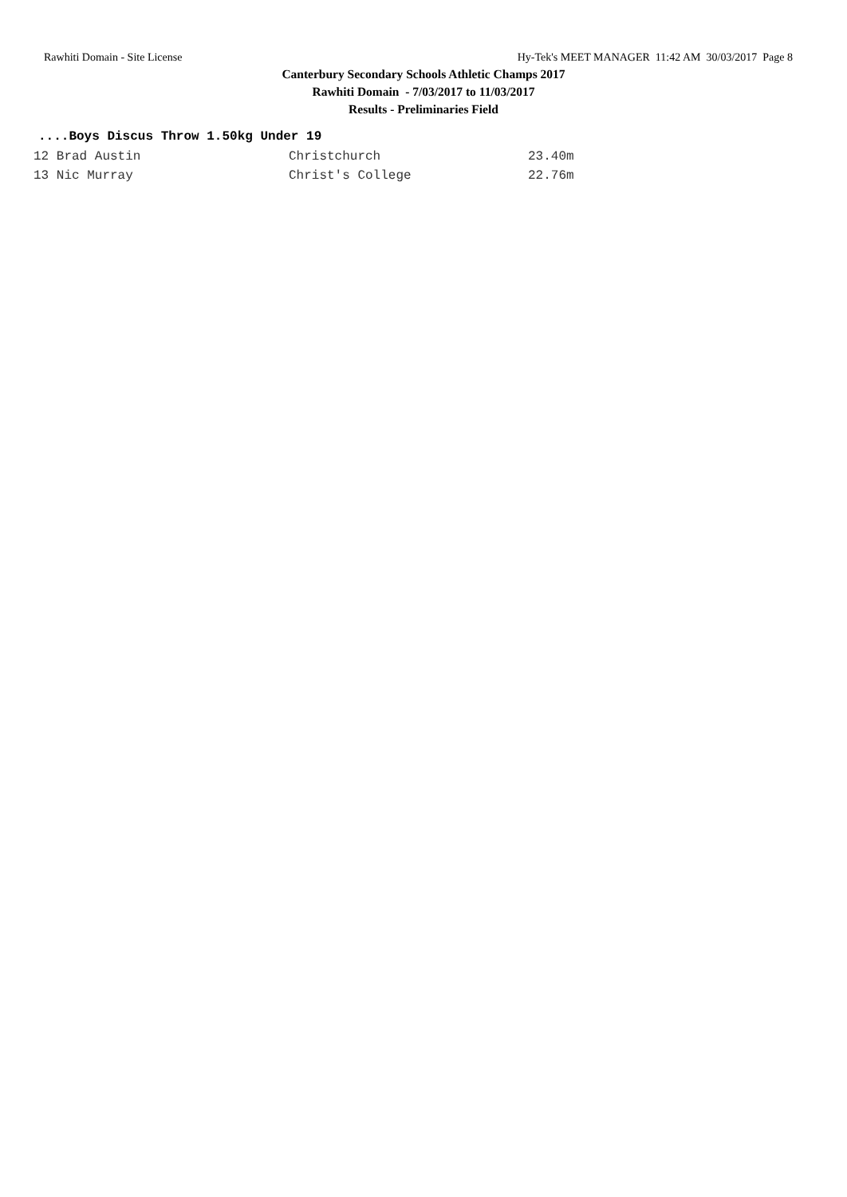Rawhiti Domain - Site License Hy-Tek's MEET MANAGER 11:42 AM 30/03/2017 Page 8
Canterbury Secondary Schools Athletic Champs 2017
Rawhiti Domain - 7/03/2017 to 11/03/2017
Results - Preliminaries Field
....Boys Discus Throw 1.50kg Under 19
| 12 Brad Austin | Christchurch | 23.40m |
| 13 Nic Murray | Christ's College | 22.76m |